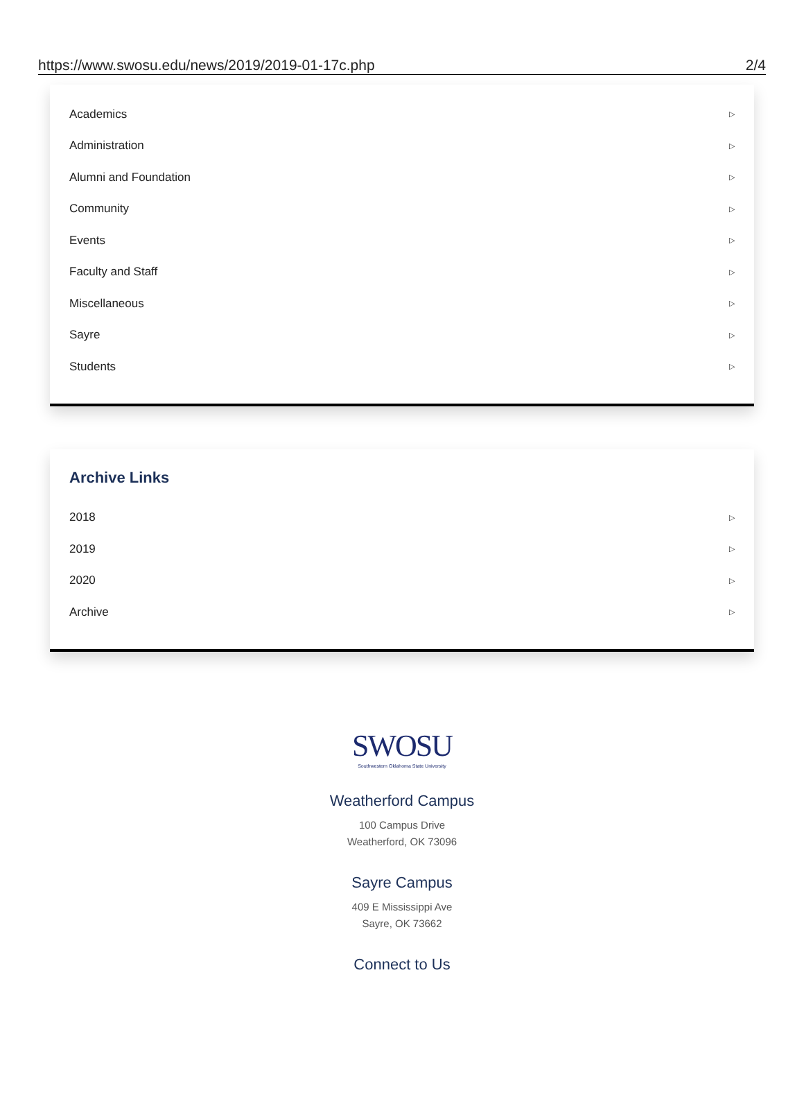https://www.swosu.edu/news/2019/2019-01-17c.php 2/4
Academics ▷
Administration ▷
Alumni and Foundation ▷
Community ▷
Events ▷
Faculty and Staff ▷
Miscellaneous ▷
Sayre ▷
Students ▷
Archive Links
2018 ▷
2019 ▷
2020 ▷
Archive ▷
SWOSU
Southwestern Oklahoma State University
Weatherford Campus
100 Campus Drive
Weatherford, OK 73096
Sayre Campus
409 E Mississippi Ave
Sayre, OK 73662
Connect to Us